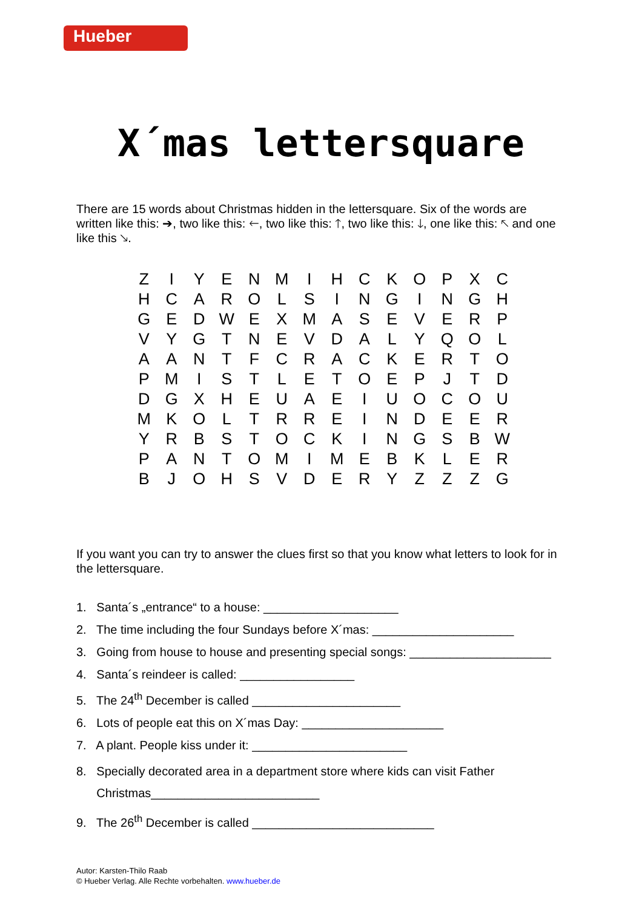Hueber
X´mas lettersquare
There are 15 words about Christmas hidden in the lettersquare. Six of the words are written like this: ➔, two like this: 🡐, two like this: 🡑, two like this: 🡓, one like this: 🡔 and one like this 🡖.
| Z | I | Y | E | N | M | I | H | C | K | O | P | X | C |
| H | C | A | R | O | L | S | I | N | G | I | N | G | H |
| G | E | D | W | E | X | M | A | S | E | V | E | R | P |
| V | Y | G | T | N | E | V | D | A | L | Y | Q | O | L |
| A | A | N | T | F | C | R | A | C | K | E | R | T | O |
| P | M | I | S | T | L | E | T | O | E | P | J | T | D |
| D | G | X | H | E | U | A | E | I | U | O | C | O | U |
| M | K | O | L | T | R | R | E | I | N | D | E | E | R |
| Y | R | B | S | T | O | C | K | I | N | G | S | B | W |
| P | A | N | T | O | M | I | M | E | B | K | L | E | R |
| B | J | O | H | S | V | D | E | R | Y | Z | Z | Z | G |
If you want you can try to answer the clues first so that you know what letters to look for in the lettersquare.
1. Santa´s „entrance“ to a house: ____________________
2. The time including the four Sundays before X´mas: _____________________
3. Going from house to house and presenting special songs: _____________________
4. Santa´s reindeer is called: _________________
5. The 24<sup>th</sup> December is called ______________________
6. Lots of people eat this on X´mas Day: _____________________
7. A plant. People kiss under it: _______________________
8. Specially decorated area in a department store where kids can visit Father
Christmas_________________________
9. The 26<sup>th</sup> December is called ___________________________
Autor: Karsten-Thilo Raab
© Hueber Verlag. Alle Rechte vorbehalten. www.hueber.de